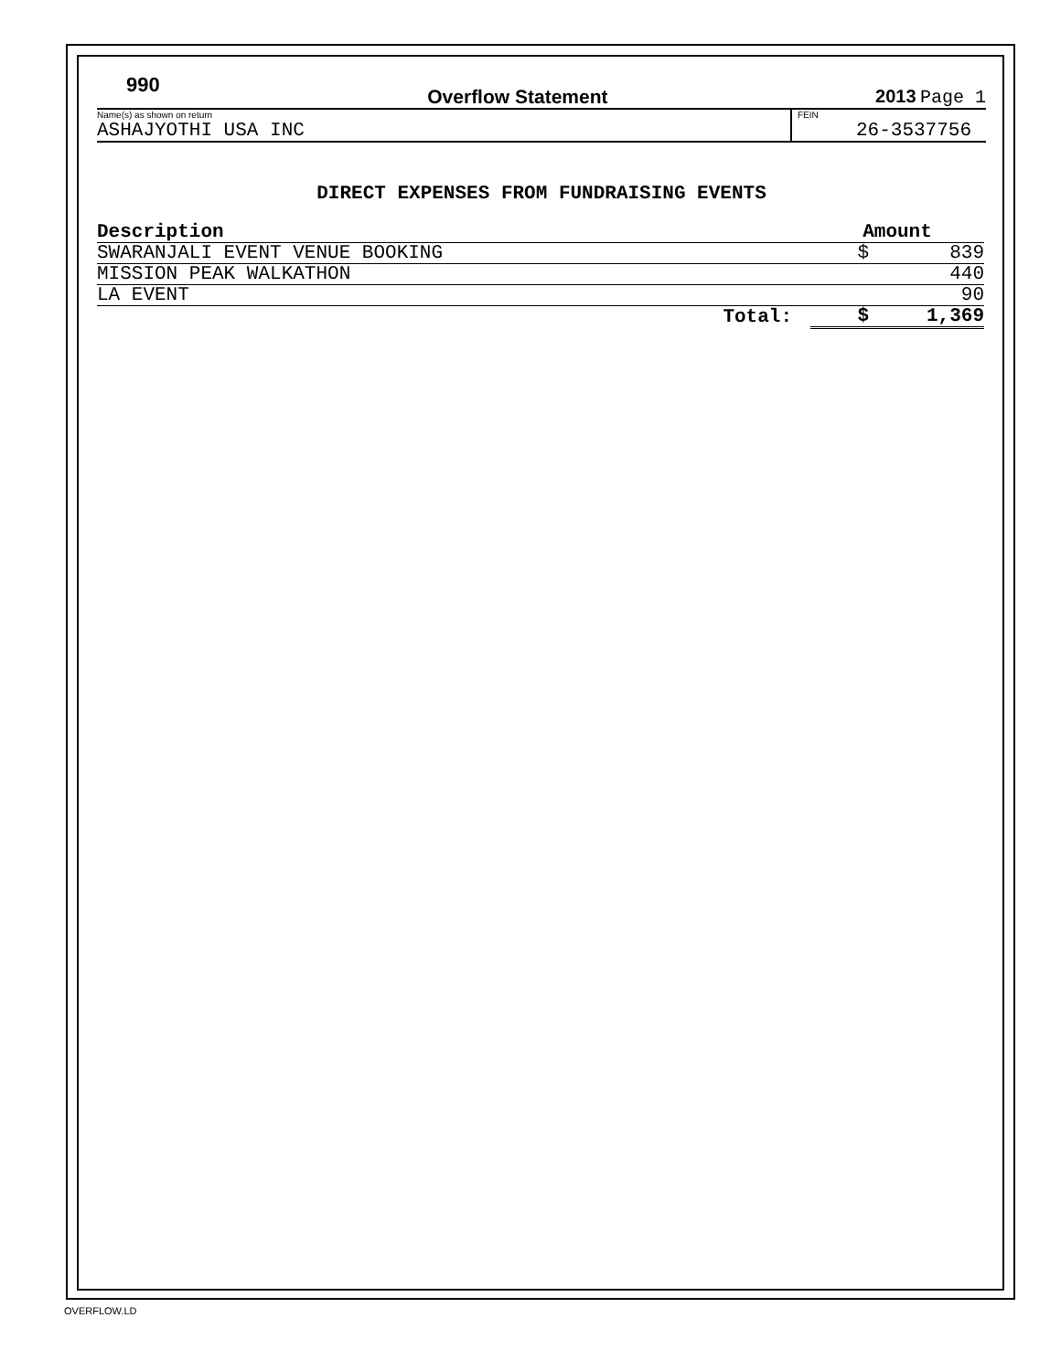990 Overflow Statement 2013 Page 1
Name(s) as shown on return
ASHAJYOTHI USA INC
FEIN
26-3537756
DIRECT EXPENSES FROM FUNDRAISING EVENTS
| Description | Amount |
| --- | --- |
| SWARANJALI EVENT VENUE BOOKING | $ 839 |
| MISSION PEAK WALKATHON | 440 |
| LA EVENT | 90 |
| Total: | $ 1,369 |
OVERFLOW.LD